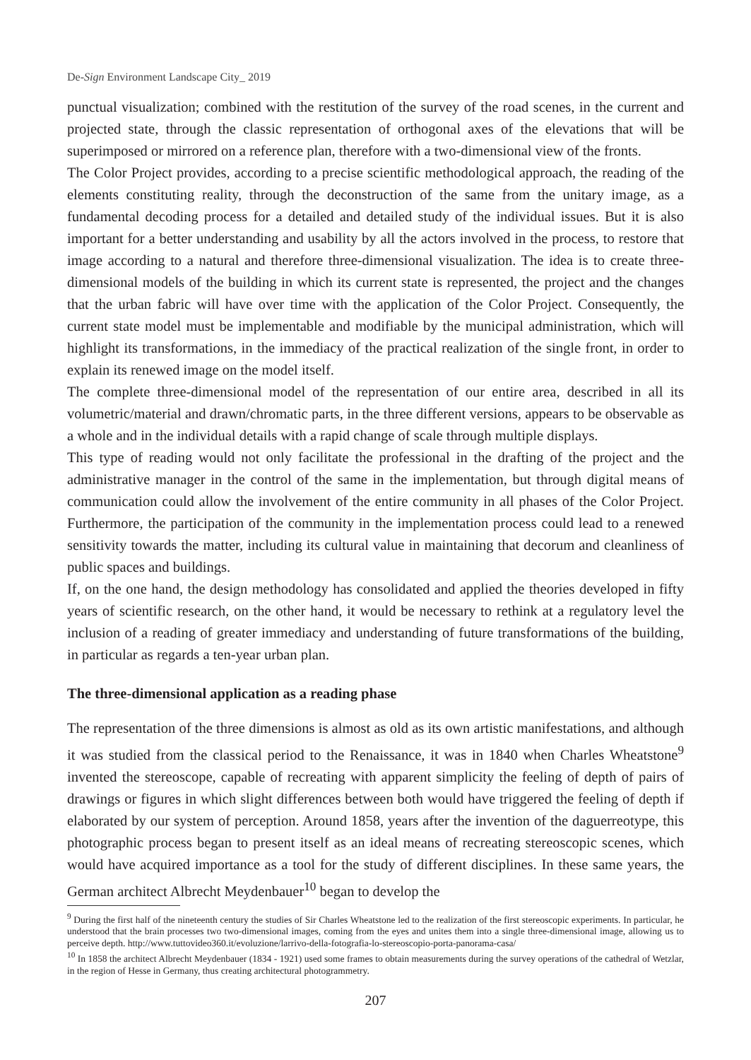De-Sign Environment Landscape City_ 2019
punctual visualization; combined with the restitution of the survey of the road scenes, in the current and projected state, through the classic representation of orthogonal axes of the elevations that will be superimposed or mirrored on a reference plan, therefore with a two-dimensional view of the fronts.
The Color Project provides, according to a precise scientific methodological approach, the reading of the elements constituting reality, through the deconstruction of the same from the unitary image, as a fundamental decoding process for a detailed and detailed study of the individual issues. But it is also important for a better understanding and usability by all the actors involved in the process, to restore that image according to a natural and therefore three-dimensional visualization. The idea is to create three-dimensional models of the building in which its current state is represented, the project and the changes that the urban fabric will have over time with the application of the Color Project. Consequently, the current state model must be implementable and modifiable by the municipal administration, which will highlight its transformations, in the immediacy of the practical realization of the single front, in order to explain its renewed image on the model itself.
The complete three-dimensional model of the representation of our entire area, described in all its volumetric/material and drawn/chromatic parts, in the three different versions, appears to be observable as a whole and in the individual details with a rapid change of scale through multiple displays.
This type of reading would not only facilitate the professional in the drafting of the project and the administrative manager in the control of the same in the implementation, but through digital means of communication could allow the involvement of the entire community in all phases of the Color Project. Furthermore, the participation of the community in the implementation process could lead to a renewed sensitivity towards the matter, including its cultural value in maintaining that decorum and cleanliness of public spaces and buildings.
If, on the one hand, the design methodology has consolidated and applied the theories developed in fifty years of scientific research, on the other hand, it would be necessary to rethink at a regulatory level the inclusion of a reading of greater immediacy and understanding of future transformations of the building, in particular as regards a ten-year urban plan.
The three-dimensional application as a reading phase
The representation of the three dimensions is almost as old as its own artistic manifestations, and although it was studied from the classical period to the Renaissance, it was in 1840 when Charles Wheatstone<sup>9</sup> invented the stereoscope, capable of recreating with apparent simplicity the feeling of depth of pairs of drawings or figures in which slight differences between both would have triggered the feeling of depth if elaborated by our system of perception. Around 1858, years after the invention of the daguerreotype, this photographic process began to present itself as an ideal means of recreating stereoscopic scenes, which would have acquired importance as a tool for the study of different disciplines. In these same years, the German architect Albrecht Meydenbauer<sup>10</sup> began to develop the
<sup>9</sup> During the first half of the nineteenth century the studies of Sir Charles Wheatstone led to the realization of the first stereoscopic experiments. In particular, he understood that the brain processes two two-dimensional images, coming from the eyes and unites them into a single three-dimensional image, allowing us to perceive depth. http://www.tuttovideo360.it/evoluzione/larrivo-della-fotografia-lo-stereoscopio-porta-panorama-casa/
<sup>10</sup> In 1858 the architect Albrecht Meydenbauer (1834 - 1921) used some frames to obtain measurements during the survey operations of the cathedral of Wetzlar, in the region of Hesse in Germany, thus creating architectural photogrammetry.
207